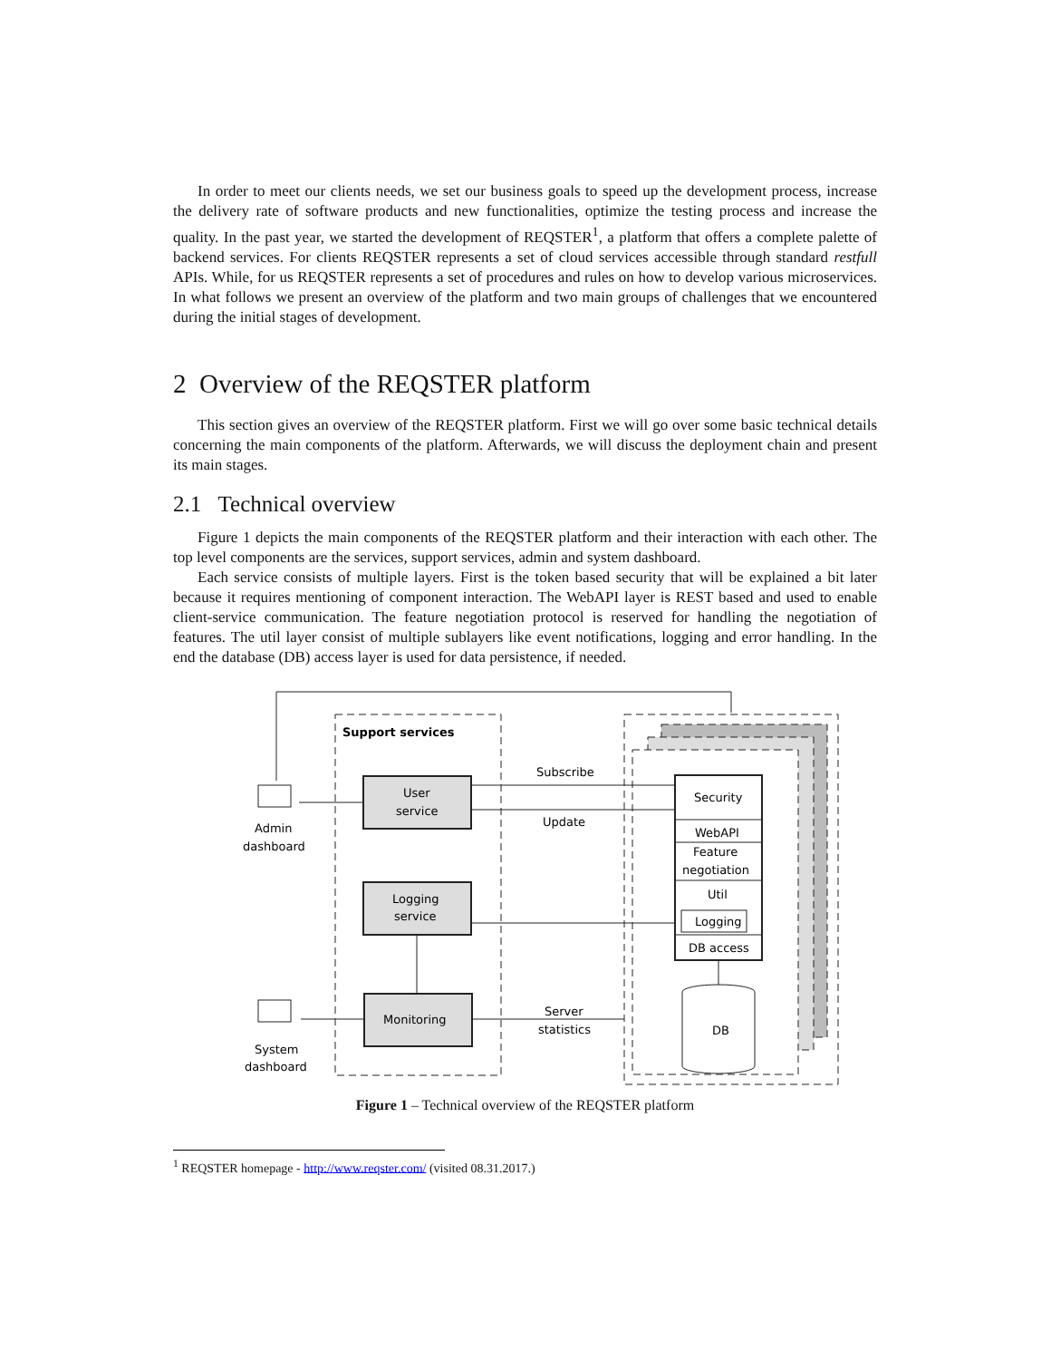In order to meet our clients needs, we set our business goals to speed up the development process, increase the delivery rate of software products and new functionalities, optimize the testing process and increase the quality. In the past year, we started the development of REQSTER<sup>1</sup>, a platform that offers a complete palette of backend services. For clients REQSTER represents a set of cloud services accessible through standard restfull APIs. While, for us REQSTER represents a set of procedures and rules on how to develop various microservices. In what follows we present an overview of the platform and two main groups of challenges that we encountered during the initial stages of development.
2 Overview of the REQSTER platform
This section gives an overview of the REQSTER platform. First we will go over some basic technical details concerning the main components of the platform. Afterwards, we will discuss the deployment chain and present its main stages.
2.1 Technical overview
Figure 1 depicts the main components of the REQSTER platform and their interaction with each other. The top level components are the services, support services, admin and system dashboard.
Each service consists of multiple layers. First is the token based security that will be explained a bit later because it requires mentioning of component interaction. The WebAPI layer is REST based and used to enable client-service communication. The feature negotiation protocol is reserved for handling the negotiation of features. The util layer consist of multiple sublayers like event notifications, logging and error handling. In the end the database (DB) access layer is used for data persistence, if needed.
Support services
User
service
Logging
service
Monitoring
Subscribe
Update
Server
statistics
Security
WebAPI
Feature
negotiation
Util
Logging
DB access
DB
Admin
dashboard
System
dashboard
Figure 1 – Technical overview of the REQSTER platform
<sup>1</sup> REQSTER homepage - http://www.reqster.com/ (visited 08.31.2017.)